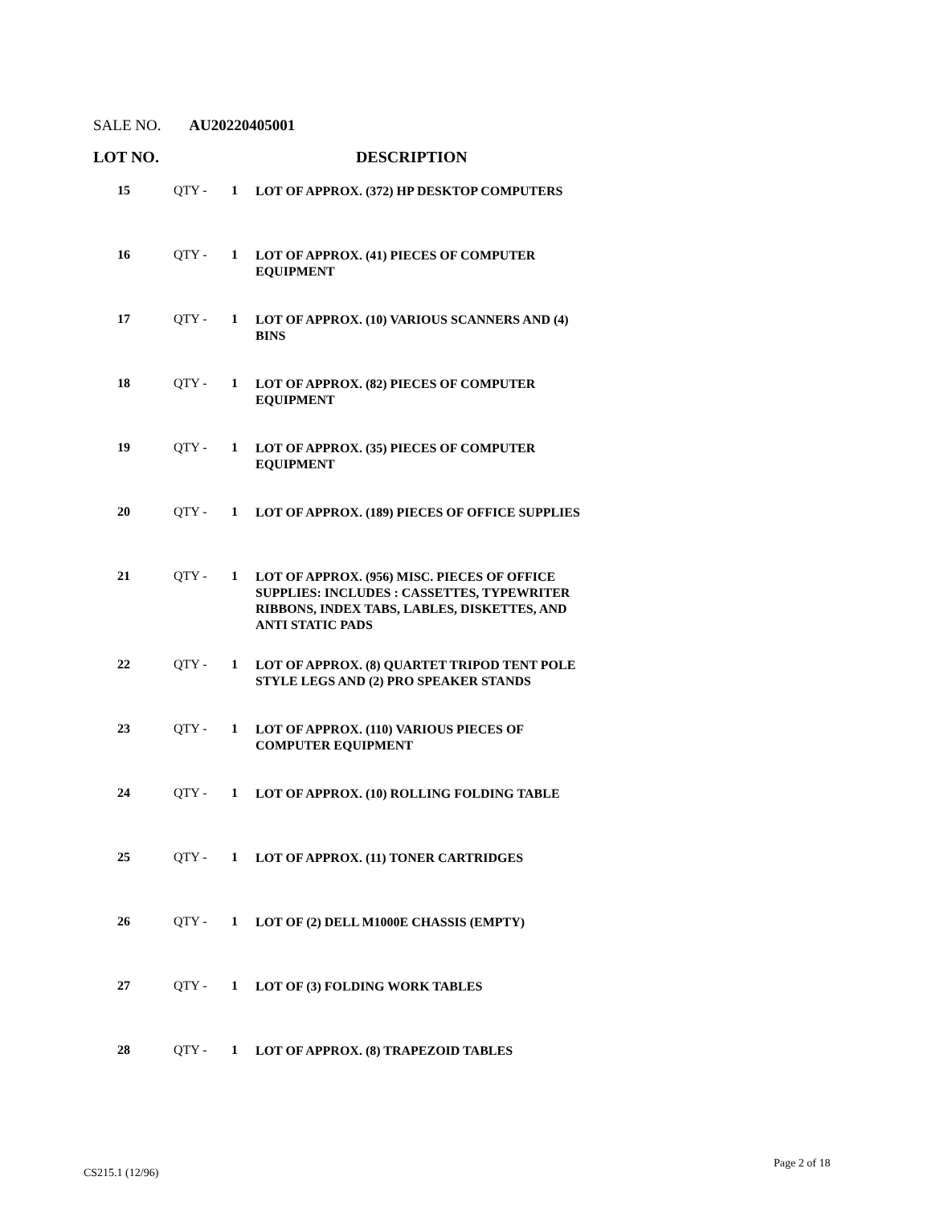SALE NO. AU20220405001
LOT NO. DESCRIPTION
| 15 | QTY - | 1 | LOT OF APPROX. (372) HP DESKTOP COMPUTERS |
| 16 | QTY - | 1 | LOT OF APPROX. (41) PIECES OF COMPUTER EQUIPMENT |
| 17 | QTY - | 1 | LOT OF APPROX. (10) VARIOUS SCANNERS AND (4) BINS |
| 18 | QTY - | 1 | LOT OF APPROX. (82) PIECES OF COMPUTER EQUIPMENT |
| 19 | QTY - | 1 | LOT OF APPROX. (35) PIECES OF COMPUTER EQUIPMENT |
| 20 | QTY - | 1 | LOT OF APPROX. (189) PIECES OF OFFICE SUPPLIES |
| 21 | QTY - | 1 | LOT OF APPROX. (956) MISC. PIECES OF OFFICE SUPPLIES: INCLUDES : CASSETTES, TYPEWRITER RIBBONS, INDEX TABS, LABLES, DISKETTES, AND ANTI STATIC PADS |
| 22 | QTY - | 1 | LOT OF APPROX. (8) QUARTET TRIPOD TENT POLE STYLE LEGS AND (2) PRO SPEAKER STANDS |
| 23 | QTY - | 1 | LOT OF APPROX. (110) VARIOUS PIECES OF COMPUTER EQUIPMENT |
| 24 | QTY - | 1 | LOT OF APPROX. (10) ROLLING FOLDING TABLE |
| 25 | QTY - | 1 | LOT OF APPROX. (11) TONER CARTRIDGES |
| 26 | QTY - | 1 | LOT OF (2) DELL M1000E CHASSIS (EMPTY) |
| 27 | QTY - | 1 | LOT OF (3) FOLDING WORK TABLES |
| 28 | QTY - | 1 | LOT OF APPROX. (8) TRAPEZOID TABLES |
CS215.1 (12/96)
Page 2 of 18